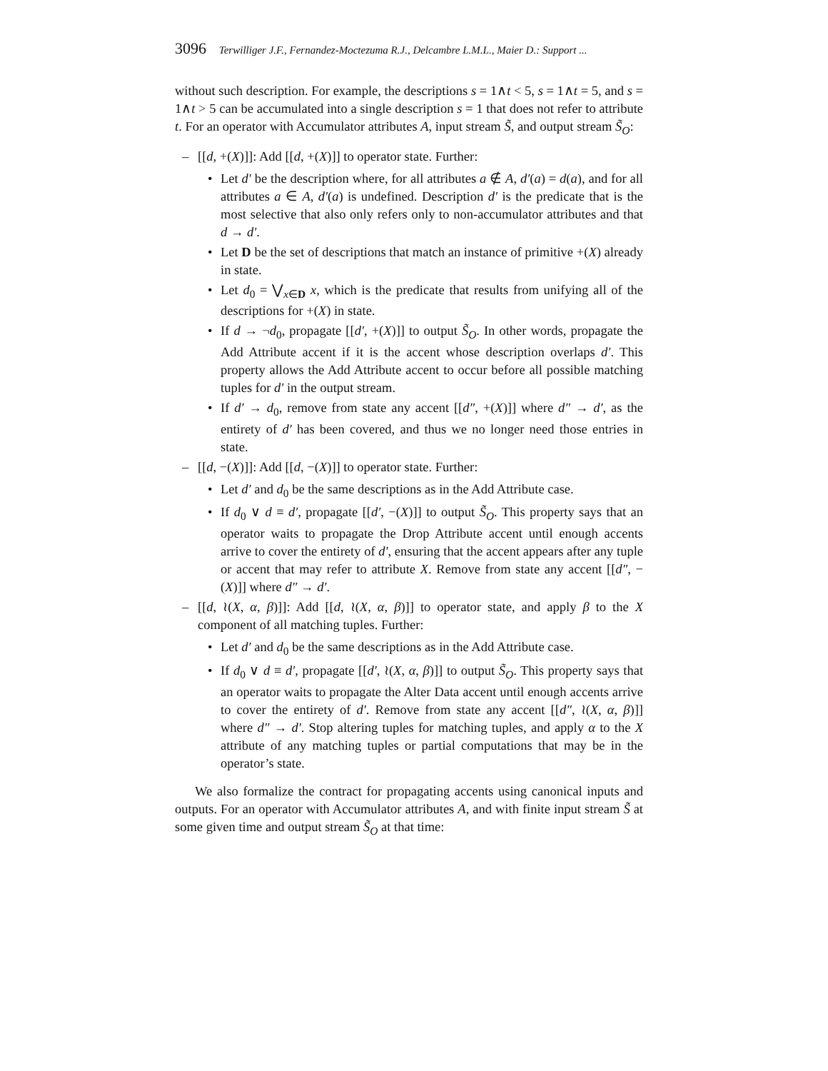3096 Terwilliger J.F., Fernandez-Moctezuma R.J., Delcambre L.M.L., Maier D.: Support ...
without such description. For example, the descriptions s = 1∧t < 5, s = 1∧t = 5, and s = 1∧t > 5 can be accumulated into a single description s = 1 that does not refer to attribute t. For an operator with Accumulator attributes A, input stream S̃, and output stream S̃<sub>O</sub>:
– [[d, +(X)]]: Add [[d, +(X)]] to operator state. Further:
• Let d′ be the description where, for all attributes a ∉ A, d′(a) = d(a), and for all attributes a ∈ A, d′(a) is undefined. Description d′ is the predicate that is the most selective that also only refers only to non-accumulator attributes and that d → d′.
• Let D be the set of descriptions that match an instance of primitive +(X) already in state.
• Let d<sub>0</sub> = ⋁<sub>x∈D</sub> x, which is the predicate that results from unifying all of the descriptions for +(X) in state.
• If d → ¬d<sub>0</sub>, propagate [[d′, +(X)]] to output S̃<sub>O</sub>. In other words, propagate the Add Attribute accent if it is the accent whose description overlaps d′. This property allows the Add Attribute accent to occur before all possible matching tuples for d′ in the output stream.
• If d′ → d<sub>0</sub>, remove from state any accent [[d″, +(X)]] where d″ → d′, as the entirety of d′ has been covered, and thus we no longer need those entries in state.
– [[d, −(X)]]: Add [[d, −(X)]] to operator state. Further:
• Let d′ and d<sub>0</sub> be the same descriptions as in the Add Attribute case.
• If d<sub>0</sub> ∨ d ≡ d′, propagate [[d′, −(X)]] to output S̃<sub>O</sub>. This property says that an operator waits to propagate the Drop Attribute accent until enough accents arrive to cover the entirety of d′, ensuring that the accent appears after any tuple or accent that may refer to attribute X. Remove from state any accent [[d″, −(X)]] where d″ → d′.
– [[d, ≀(X, α, β)]]: Add [[d, ≀(X, α, β)]] to operator state, and apply β to the X component of all matching tuples. Further:
• Let d′ and d<sub>0</sub> be the same descriptions as in the Add Attribute case.
• If d<sub>0</sub> ∨ d ≡ d′, propagate [[d′, ≀(X, α, β)]] to output S̃<sub>O</sub>. This property says that an operator waits to propagate the Alter Data accent until enough accents arrive to cover the entirety of d′. Remove from state any accent [[d″, ≀(X, α, β)]] where d″ → d′. Stop altering tuples for matching tuples, and apply α to the X attribute of any matching tuples or partial computations that may be in the operator’s state.
We also formalize the contract for propagating accents using canonical inputs and outputs. For an operator with Accumulator attributes A, and with finite input stream S̃ at some given time and output stream S̃<sub>O</sub> at that time: